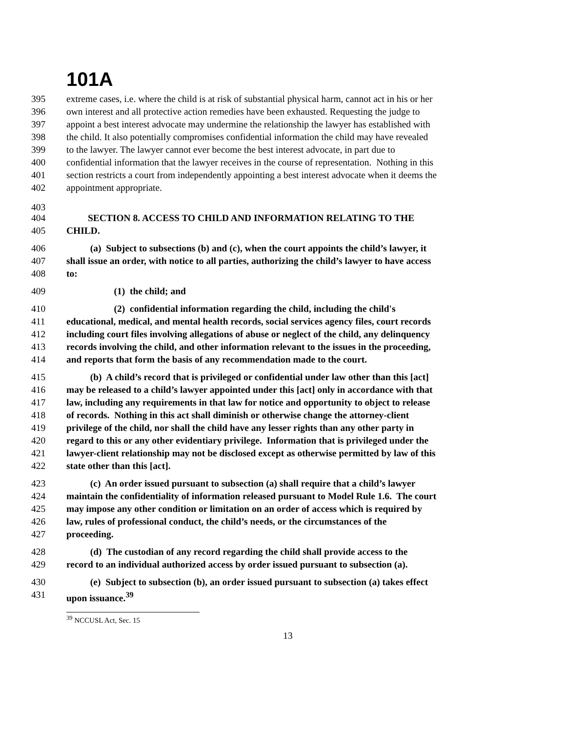101A
395 extreme cases, i.e. where the child is at risk of substantial physical harm, cannot act in his or her
396 own interest and all protective action remedies have been exhausted. Requesting the judge to
397 appoint a best interest advocate may undermine the relationship the lawyer has established with
398 the child. It also potentially compromises confidential information the child may have revealed
399 to the lawyer. The lawyer cannot ever become the best interest advocate, in part due to
400 confidential information that the lawyer receives in the course of representation. Nothing in this
401 section restricts a court from independently appointing a best interest advocate when it deems the
402 appointment appropriate.
403
404 SECTION 8. ACCESS TO CHILD AND INFORMATION RELATING TO THE
405 CHILD.
406 (a) Subject to subsections (b) and (c), when the court appoints the child’s lawyer, it
407 shall issue an order, with notice to all parties, authorizing the child’s lawyer to have access
408 to:
409 (1) the child; and
410 (2) confidential information regarding the child, including the child's
411 educational, medical, and mental health records, social services agency files, court records
412 including court files involving allegations of abuse or neglect of the child, any delinquency
413 records involving the child, and other information relevant to the issues in the proceeding,
414 and reports that form the basis of any recommendation made to the court.
415 (b) A child’s record that is privileged or confidential under law other than this [act]
416 may be released to a child’s lawyer appointed under this [act] only in accordance with that
417 law, including any requirements in that law for notice and opportunity to object to release
418 of records. Nothing in this act shall diminish or otherwise change the attorney-client
419 privilege of the child, nor shall the child have any lesser rights than any other party in
420 regard to this or any other evidentiary privilege. Information that is privileged under the
421 lawyer-client relationship may not be disclosed except as otherwise permitted by law of this
422 state other than this [act].
423 (c) An order issued pursuant to subsection (a) shall require that a child’s lawyer
424 maintain the confidentiality of information released pursuant to Model Rule 1.6. The court
425 may impose any other condition or limitation on an order of access which is required by
426 law, rules of professional conduct, the child’s needs, or the circumstances of the
427 proceeding.
428 (d) The custodian of any record regarding the child shall provide access to the
429 record to an individual authorized access by order issued pursuant to subsection (a).
430 (e) Subject to subsection (b), an order issued pursuant to subsection (a) takes effect
431 upon issuance.<sup>39</sup>
<sup>39</sup> NCCUSL Act, Sec. 15
13